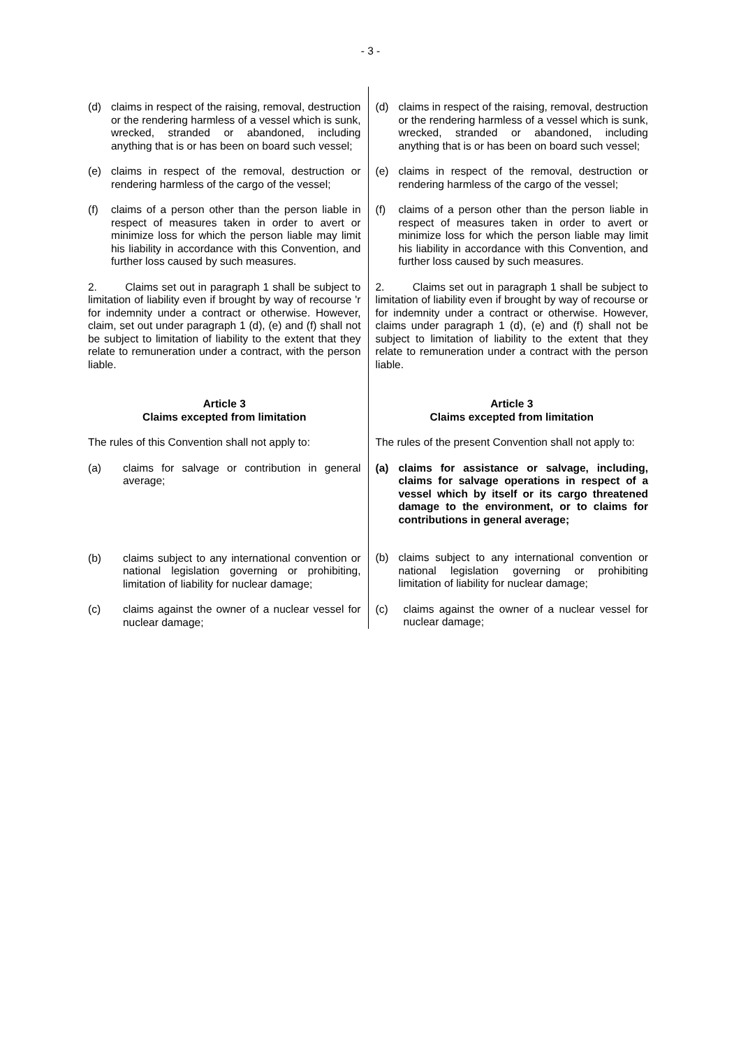- 3 -
(d) claims in respect of the raising, removal, destruction or the rendering harmless of a vessel which is sunk, wrecked, stranded or abandoned, including anything that is or has been on board such vessel;
(e) claims in respect of the removal, destruction or rendering harmless of the cargo of the vessel;
(f) claims of a person other than the person liable in respect of measures taken in order to avert or minimize loss for which the person liable may limit his liability in accordance with this Convention, and further loss caused by such measures.
2. Claims set out in paragraph 1 shall be subject to limitation of liability even if brought by way of recourse 'r for indemnity under a contract or otherwise. However, claim, set out under paragraph 1 (d), (e) and (f) shall not be subject to limitation of liability to the extent that they relate to remuneration under a contract, with the person liable.
Article 3
Claims excepted from limitation
The rules of this Convention shall not apply to:
(a) claims for salvage or contribution in general average;
(b) claims subject to any international convention or national legislation governing or prohibiting, limitation of liability for nuclear damage;
(c) claims against the owner of a nuclear vessel for nuclear damage;
(d) claims in respect of the raising, removal, destruction or the rendering harmless of a vessel which is sunk, wrecked, stranded or abandoned, including anything that is or has been on board such vessel;
(e) claims in respect of the removal, destruction or rendering harmless of the cargo of the vessel;
(f) claims of a person other than the person liable in respect of measures taken in order to avert or minimize loss for which the person liable may limit his liability in accordance with this Convention, and further loss caused by such measures.
2. Claims set out in paragraph 1 shall be subject to limitation of liability even if brought by way of recourse or for indemnity under a contract or otherwise. However, claims under paragraph 1 (d), (e) and (f) shall not be subject to limitation of liability to the extent that they relate to remuneration under a contract with the person liable.
Article 3
Claims excepted from limitation
The rules of the present Convention shall not apply to:
(a) claims for assistance or salvage, including, claims for salvage operations in respect of a vessel which by itself or its cargo threatened damage to the environment, or to claims for contributions in general average;
(b) claims subject to any international convention or national legislation governing or prohibiting limitation of liability for nuclear damage;
(c) claims against the owner of a nuclear vessel for nuclear damage;